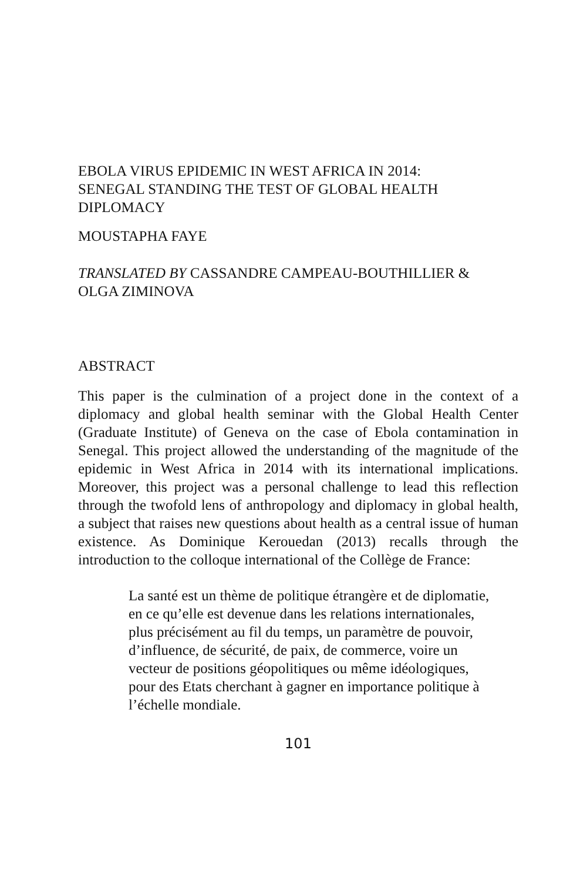EBOLA VIRUS EPIDEMIC IN WEST AFRICA IN 2014:
SENEGAL STANDING THE TEST OF GLOBAL HEALTH
DIPLOMACY
MOUSTAPHA FAYE
TRANSLATED BY CASSANDRE CAMPEAU-BOUTHILLIER &
OLGA ZIMINOVA
ABSTRACT
This paper is the culmination of a project done in the context of a diplomacy and global health seminar with the Global Health Center (Graduate Institute) of Geneva on the case of Ebola contamination in Senegal. This project allowed the understanding of the magnitude of the epidemic in West Africa in 2014 with its international implications. Moreover, this project was a personal challenge to lead this reflection through the twofold lens of anthropology and diplomacy in global health, a subject that raises new questions about health as a central issue of human existence. As Dominique Kerouedan (2013) recalls through the introduction to the colloque international of the Collège de France:
La santé est un thème de politique étrangère et de diplomatie, en ce qu’elle est devenue dans les relations internationales, plus précisément au fil du temps, un paramètre de pouvoir, d’influence, de sécurité, de paix, de commerce, voire un vecteur de positions géopolitiques ou même idéologiques, pour des Etats cherchant à gagner en importance politique à l’échelle mondiale.
101